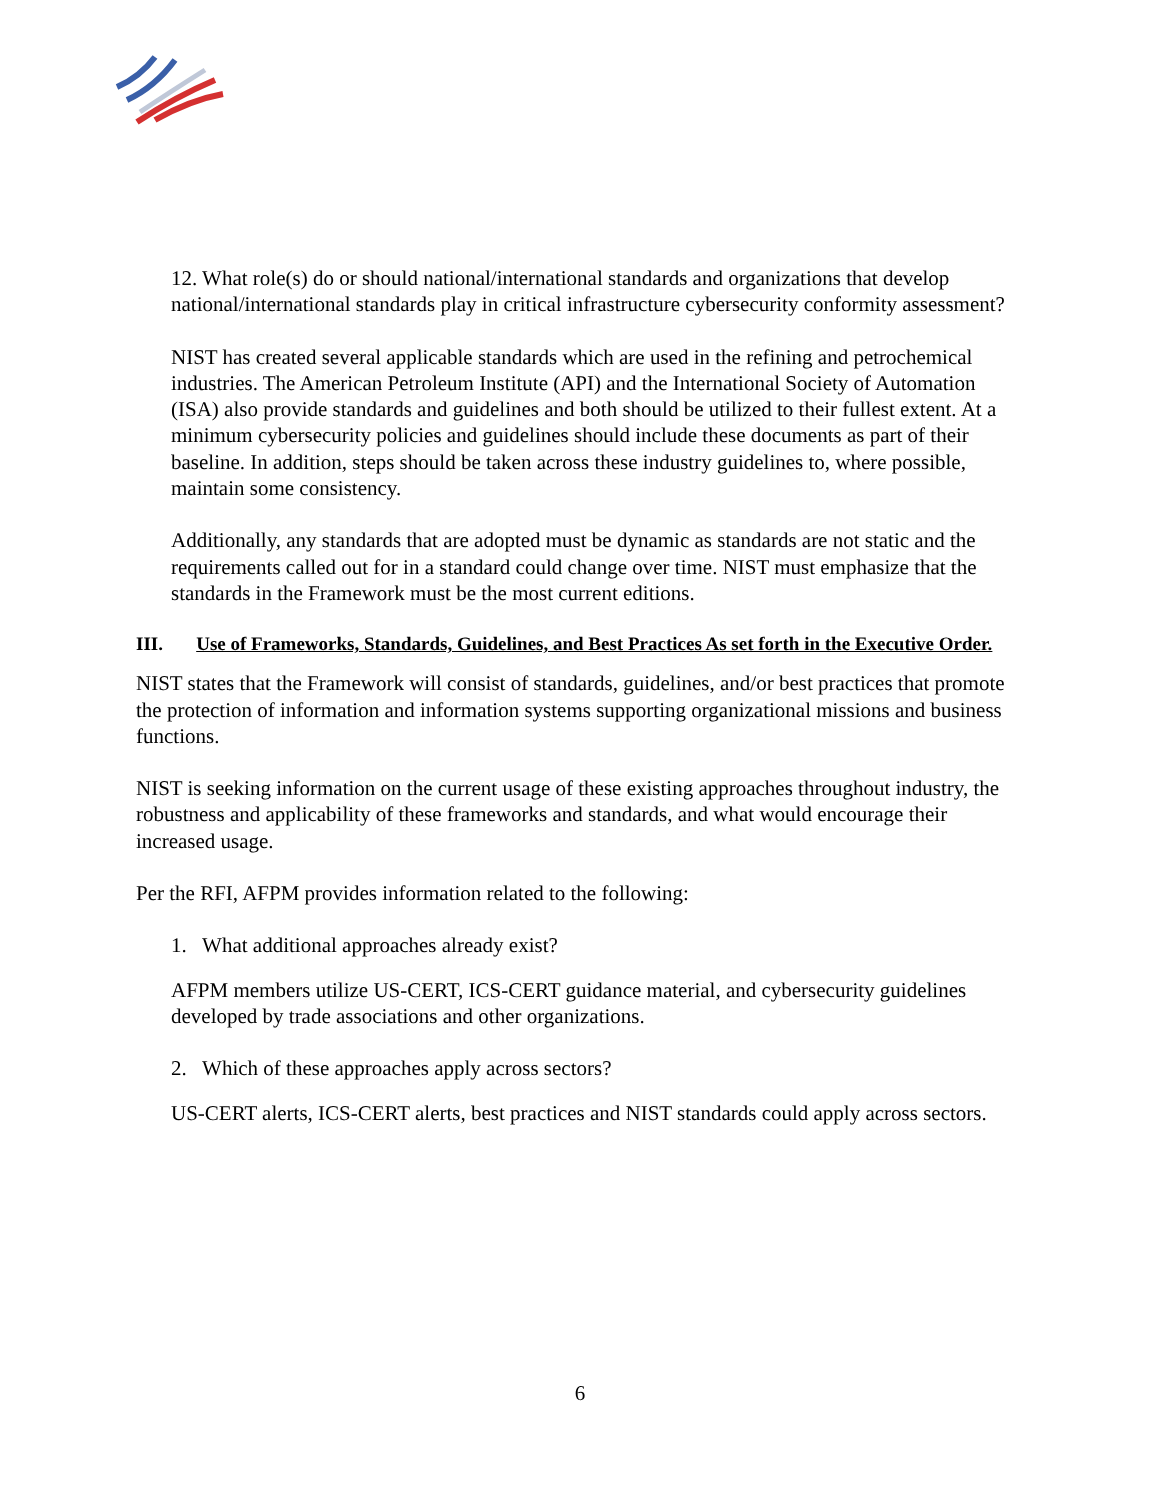12. What role(s) do or should national/international standards and organizations that develop national/international standards play in critical infrastructure cybersecurity conformity assessment?
NIST has created several applicable standards which are used in the refining and petrochemical industries. The American Petroleum Institute (API) and the International Society of Automation (ISA) also provide standards and guidelines and both should be utilized to their fullest extent. At a minimum cybersecurity policies and guidelines should include these documents as part of their baseline. In addition, steps should be taken across these industry guidelines to, where possible, maintain some consistency.
Additionally, any standards that are adopted must be dynamic as standards are not static and the requirements called out for in a standard could change over time. NIST must emphasize that the standards in the Framework must be the most current editions.
III. Use of Frameworks, Standards, Guidelines, and Best Practices As set forth in the Executive Order.
NIST states that the Framework will consist of standards, guidelines, and/or best practices that promote the protection of information and information systems supporting organizational missions and business functions.
NIST is seeking information on the current usage of these existing approaches throughout industry, the robustness and applicability of these frameworks and standards, and what would encourage their increased usage.
Per the RFI, AFPM provides information related to the following:
1. What additional approaches already exist?
AFPM members utilize US-CERT, ICS-CERT guidance material, and cybersecurity guidelines developed by trade associations and other organizations.
2. Which of these approaches apply across sectors?
US-CERT alerts, ICS-CERT alerts, best practices and NIST standards could apply across sectors.
6